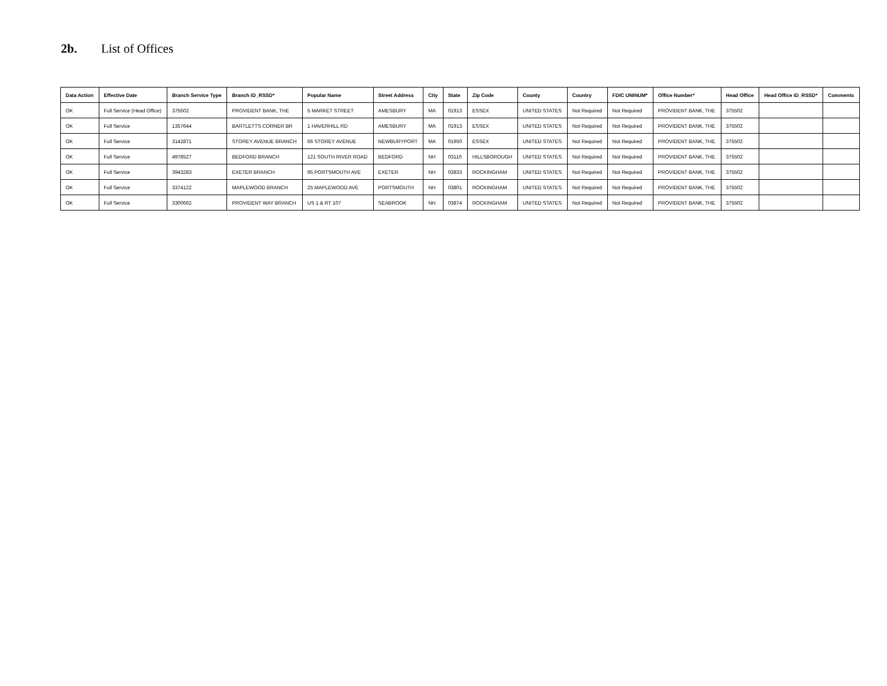2b. List of Offices
| Data Action | Effective Date | Branch Service Type | Branch ID_RSSD* | Popular Name | Street Address | City | State | Zip Code | County | Country | FDIC UNINUM* | Office Number* | Head Office | Head Office ID_RSSD* | Comments |
| --- | --- | --- | --- | --- | --- | --- | --- | --- | --- | --- | --- | --- | --- | --- | --- |
| OK | Full Service (Head Office) | 375502 | PROVIDENT BANK, THE | 5 MARKET STREET | AMESBURY | MA | 01913 | ESSEX | UNITED STATES | Not Required | Not Required | PROVIDENT BANK, THE | 375502 | | |
| OK | Full Service | 1357644 | BARTLETTS CORNER BR | 1 HAVERHILL RD | AMESBURY | MA | 01913 | ESSEX | UNITED STATES | Not Required | Not Required | PROVIDENT BANK, THE | 375502 | | |
| OK | Full Service | 3142871 | STOREY AVENUE BRANCH | 66 STOREY AVENUE | NEWBURYPORT | MA | 01950 | ESSEX | UNITED STATES | Not Required | Not Required | PROVIDENT BANK, THE | 375502 | | |
| OK | Full Service | 4978527 | BEDFORD BRANCH | 121 SOUTH RIVER ROAD | BEDFORD | NH | 03110 | HILLSBOROUGH | UNITED STATES | Not Required | Not Required | PROVIDENT BANK, THE | 375502 | | |
| OK | Full Service | 3943283 | EXETER BRANCH | 95 PORTSMOUTH AVE | EXETER | NH | 03833 | ROCKINGHAM | UNITED STATES | Not Required | Not Required | PROVIDENT BANK, THE | 375502 | | |
| OK | Full Service | 3374122 | MAPLEWOOD BRANCH | 25 MAPLEWOOD AVE | PORTSMOUTH | NH | 03801 | ROCKINGHAM | UNITED STATES | Not Required | Not Required | PROVIDENT BANK, THE | 375502 | | |
| OK | Full Service | 3300662 | PROVIDENT WAY BRANCH | US 1 & RT 107 | SEABROOK | NH | 03874 | ROCKINGHAM | UNITED STATES | Not Required | Not Required | PROVIDENT BANK, THE | 375502 | | |